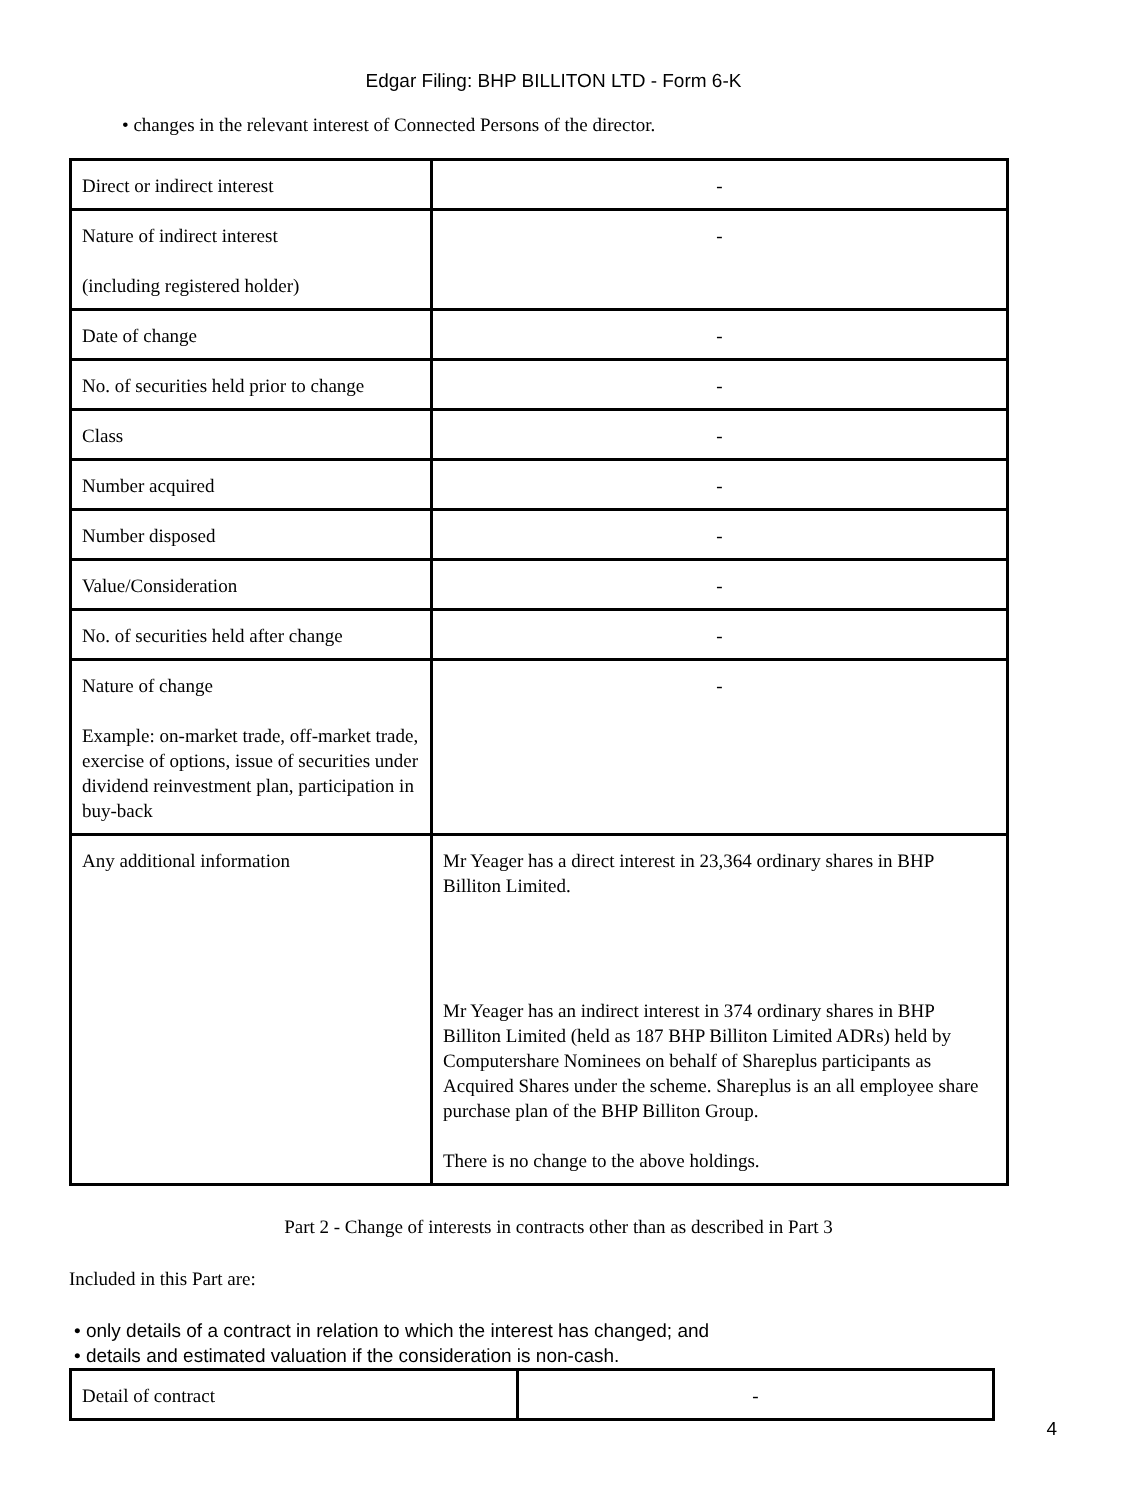Edgar Filing: BHP BILLITON LTD - Form 6-K
• changes in the relevant interest of Connected Persons of the director.
| Direct or indirect interest | - |
| Nature of indirect interest (including registered holder) | - |
| Date of change | - |
| No. of securities held prior to change | - |
| Class | - |
| Number acquired | - |
| Number disposed | - |
| Value/Consideration | - |
| No. of securities held after change | - |
| Nature of change Example: on-market trade, off-market trade, exercise of options, issue of securities under dividend reinvestment plan, participation in buy-back | - |
| Any additional information | Mr Yeager has a direct interest in 23,364 ordinary shares in BHP Billiton Limited. Mr Yeager has an indirect interest in 374 ordinary shares in BHP Billiton Limited (held as 187 BHP Billiton Limited ADRs) held by Computershare Nominees on behalf of Shareplus participants as Acquired Shares under the scheme. Shareplus is an all employee share purchase plan of the BHP Billiton Group. There is no change to the above holdings. |
Part 2 - Change of interests in contracts other than as described in Part 3
Included in this Part are:
• only details of a contract in relation to which the interest has changed; and
• details and estimated valuation if the consideration is non-cash.
| Detail of contract | - |
4